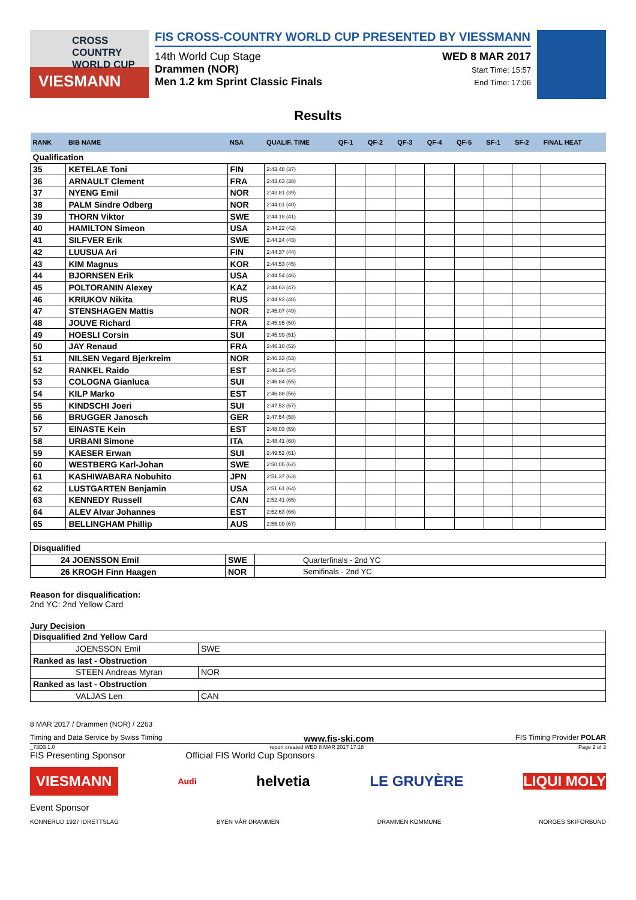CROSS COUNTRY WORLD CUP
VIESMANN
FIS CROSS-COUNTRY WORLD CUP PRESENTED BY VIESSMANN
14th World Cup Stage
Drammen (NOR)
Men 1.2 km Sprint Classic Finals
WED 8 MAR 2017
Start Time: 15:57
End Time: 17:06
Results
| RANK | BIB NAME | NSA | QUALIF. TIME | QF-1 | QF-2 | QF-3 | QF-4 | QF-5 | SF-1 | SF-2 | FINAL HEAT |
| Qualification | | | | | | | | | | | |
| 35 | KETELAE Toni | FIN | 2:43.48 (37) | | | | | | | | |
| 36 | ARNAULT Clement | FRA | 2:43.63 (38) | | | | | | | | |
| 37 | NYENG Emil | NOR | 2:43.81 (39) | | | | | | | | |
| 38 | PALM Sindre Odberg | NOR | 2:44.01 (40) | | | | | | | | |
| 39 | THORN Viktor | SWE | 2:44.18 (41) | | | | | | | | |
| 40 | HAMILTON Simeon | USA | 2:44.22 (42) | | | | | | | | |
| 41 | SILFVER Erik | SWE | 2:44.24 (43) | | | | | | | | |
| 42 | LUUSUA Ari | FIN | 2:44.37 (44) | | | | | | | | |
| 43 | KIM Magnus | KOR | 2:44.53 (45) | | | | | | | | |
| 44 | BJORNSEN Erik | USA | 2:44.54 (46) | | | | | | | | |
| 45 | POLTORANIN Alexey | KAZ | 2:44.63 (47) | | | | | | | | |
| 46 | KRIUKOV Nikita | RUS | 2:44.93 (48) | | | | | | | | |
| 47 | STENSHAGEN Mattis | NOR | 2:45.07 (49) | | | | | | | | |
| 48 | JOUVE Richard | FRA | 2:45.95 (50) | | | | | | | | |
| 49 | HOESLI Corsin | SUI | 2:45.99 (51) | | | | | | | | |
| 50 | JAY Renaud | FRA | 2:46.10 (52) | | | | | | | | |
| 51 | NILSEN Vegard Bjerkreim | NOR | 2:46.33 (53) | | | | | | | | |
| 52 | RANKEL Raido | EST | 2:46.38 (54) | | | | | | | | |
| 53 | COLOGNA Gianluca | SUI | 2:46.84 (55) | | | | | | | | |
| 54 | KILP Marko | EST | 2:46.88 (56) | | | | | | | | |
| 55 | KINDSCHI Joeri | SUI | 2:47.53 (57) | | | | | | | | |
| 56 | BRUGGER Janosch | GER | 2:47.54 (58) | | | | | | | | |
| 57 | EINASTE Kein | EST | 2:48.03 (59) | | | | | | | | |
| 58 | URBANI Simone | ITA | 2:48.41 (60) | | | | | | | | |
| 59 | KAESER Erwan | SUI | 2:49.52 (61) | | | | | | | | |
| 60 | WESTBERG Karl-Johan | SWE | 2:50.05 (62) | | | | | | | | |
| 61 | KASHIWABARA Nobuhito | JPN | 2:51.37 (63) | | | | | | | | |
| 62 | LUSTGARTEN Benjamin | USA | 2:51.61 (64) | | | | | | | | |
| 63 | KENNEDY Russell | CAN | 2:52.41 (65) | | | | | | | | |
| 64 | ALEV Alvar Johannes | EST | 2:52.63 (66) | | | | | | | | |
| 65 | BELLINGHAM Phillip | AUS | 2:55.09 (67) | | | | | | | | |
| Disqualified | | |
| 24 JOENSSON Emil | SWE | Quarterfinals - 2nd YC |
| 26 KROGH Finn Haagen | NOR | Semifinals - 2nd YC |
Reason for disqualification:
2nd YC: 2nd Yellow Card
Jury Decision
| Disqualified 2nd Yellow Card | |
| JOENSSON Emil | SWE |
| Ranked as last - Obstruction | |
| STEEN Andreas Myran | NOR |
| Ranked as last - Obstruction | |
| VALJAS Len | CAN |
8 MAR 2017 / Drammen (NOR) / 2263
Timing and Data Service by Swiss Timing www.fis-ski.com FIS Timing Provider POLAR
_73D3 1.0 report created WED 8 MAR 2017 17:18 Page 2 of 3
FIS Presenting Sponsor Official FIS World Cup Sponsors
VIESMANN Audi helvetia LE GRUYÈRE LIQUI MOLY
Event Sponsor
KONNERUD 1927 IDRETTSLAG BYEN VÅR DRAMMEN DRAMMEN KOMMUNE NORGES SKIFORBUND